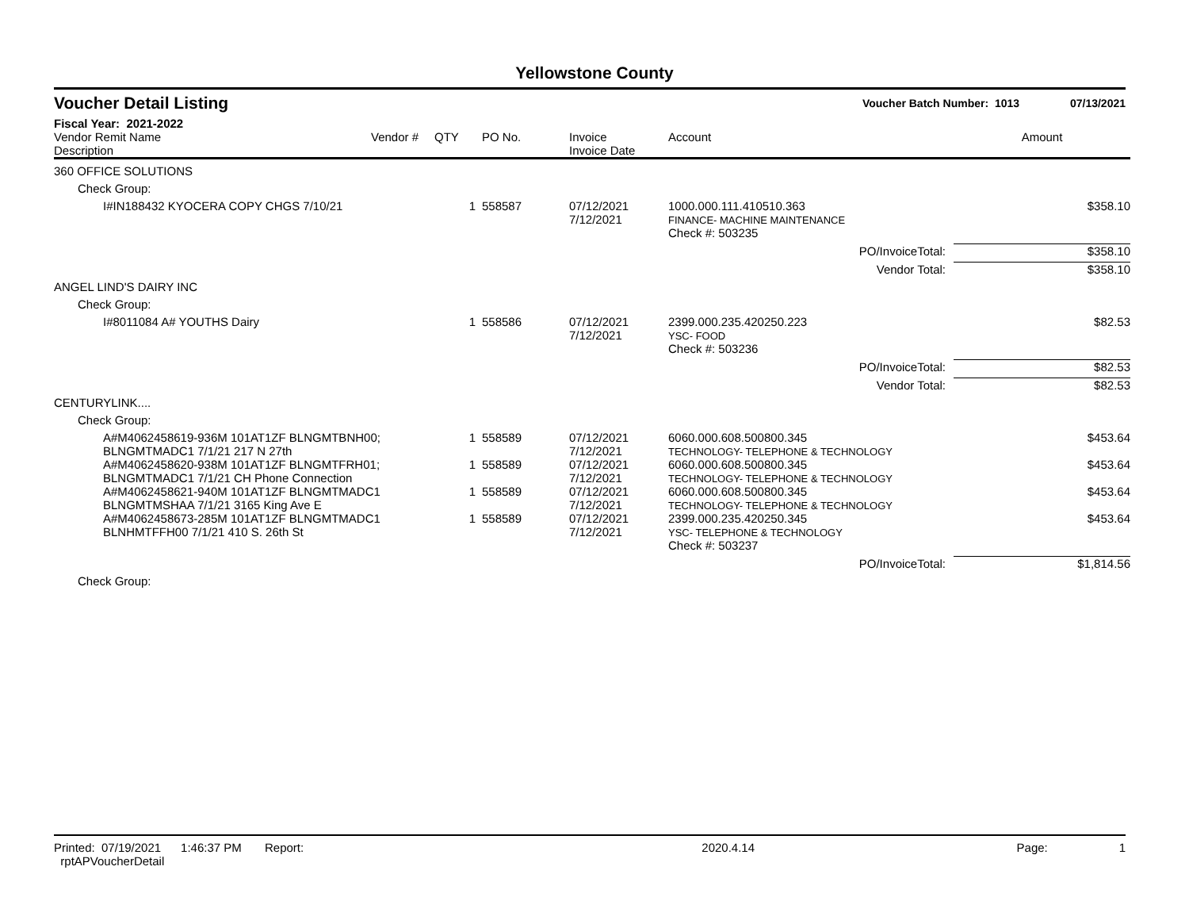Yellowstone County
Voucher Detail Listing Voucher Batch Number: 1013 07/13/2021
Fiscal Year: 2021-2022
| Vendor Remit Name Description | Vendor # | QTY | PO No. | Invoice Invoice Date | Account | Amount | |
| --- | --- | --- | --- | --- | --- | --- | --- |
| 360 OFFICE SOLUTIONS | | | | | | | |
| Check Group: | | | | | | | |
| I#IN188432 KYOCERA COPY CHGS 7/10/21 | | 1 | 558587 | 07/12/2021 7/12/2021 | 1000.000.111.410510.363 FINANCE- MACHINE MAINTENANCE | | $358.10 |
| | | | | | Check #: 503235 | | |
| PO/InvoiceTotal: | | | | | | $358.10 | |
| Vendor Total: | | | | | | $358.10 | |
| ANGEL LIND'S DAIRY INC | | | | | | | |
| Check Group: | | | | | | | |
| I#8011084 A# YOUTHS Dairy | | 1 | 558586 | 07/12/2021 7/12/2021 | 2399.000.235.420250.223 YSC- FOOD | | $82.53 |
| | | | | | Check #: 503236 | | |
| PO/InvoiceTotal: | | | | | | $82.53 | |
| Vendor Total: | | | | | | $82.53 | |
| CENTURYLINK.... | | | | | | | |
| Check Group: | | | | | | | |
| A#M4062458619-936M 101AT1ZF BLNGMTBNH00; BLNGMTMADC1 7/1/21 217 N 27th | | 1 | 558589 | 07/12/2021 7/12/2021 | 6060.000.608.500800.345 TECHNOLOGY- TELEPHONE & TECHNOLOGY | | $453.64 |
| A#M4062458620-938M 101AT1ZF BLNGMTFRH01; BLNGMTMADC1 7/1/21 CH Phone Connection | | 1 | 558589 | 07/12/2021 7/12/2021 | 6060.000.608.500800.345 TECHNOLOGY- TELEPHONE & TECHNOLOGY | | $453.64 |
| A#M4062458621-940M 101AT1ZF BLNGMTMADC1 BLNGMTMSHAA 7/1/21 3165 King Ave E | | 1 | 558589 | 07/12/2021 7/12/2021 | 6060.000.608.500800.345 TECHNOLOGY- TELEPHONE & TECHNOLOGY | | $453.64 |
| A#M4062458673-285M 101AT1ZF BLNGMTMADC1 BLNHMTFFH00 7/1/21 410 S. 26th St | | 1 | 558589 | 07/12/2021 7/12/2021 | 2399.000.235.420250.345 YSC- TELEPHONE & TECHNOLOGY | | $453.64 |
| | | | | | Check #: 503237 | | |
| PO/InvoiceTotal: | | | | | | $1,814.56 | |
| Check Group: | | | | | | | |
Printed: 07/19/2021 1:46:37 PM Report: rptAPVoucherDetail 2020.4.14 Page: 1